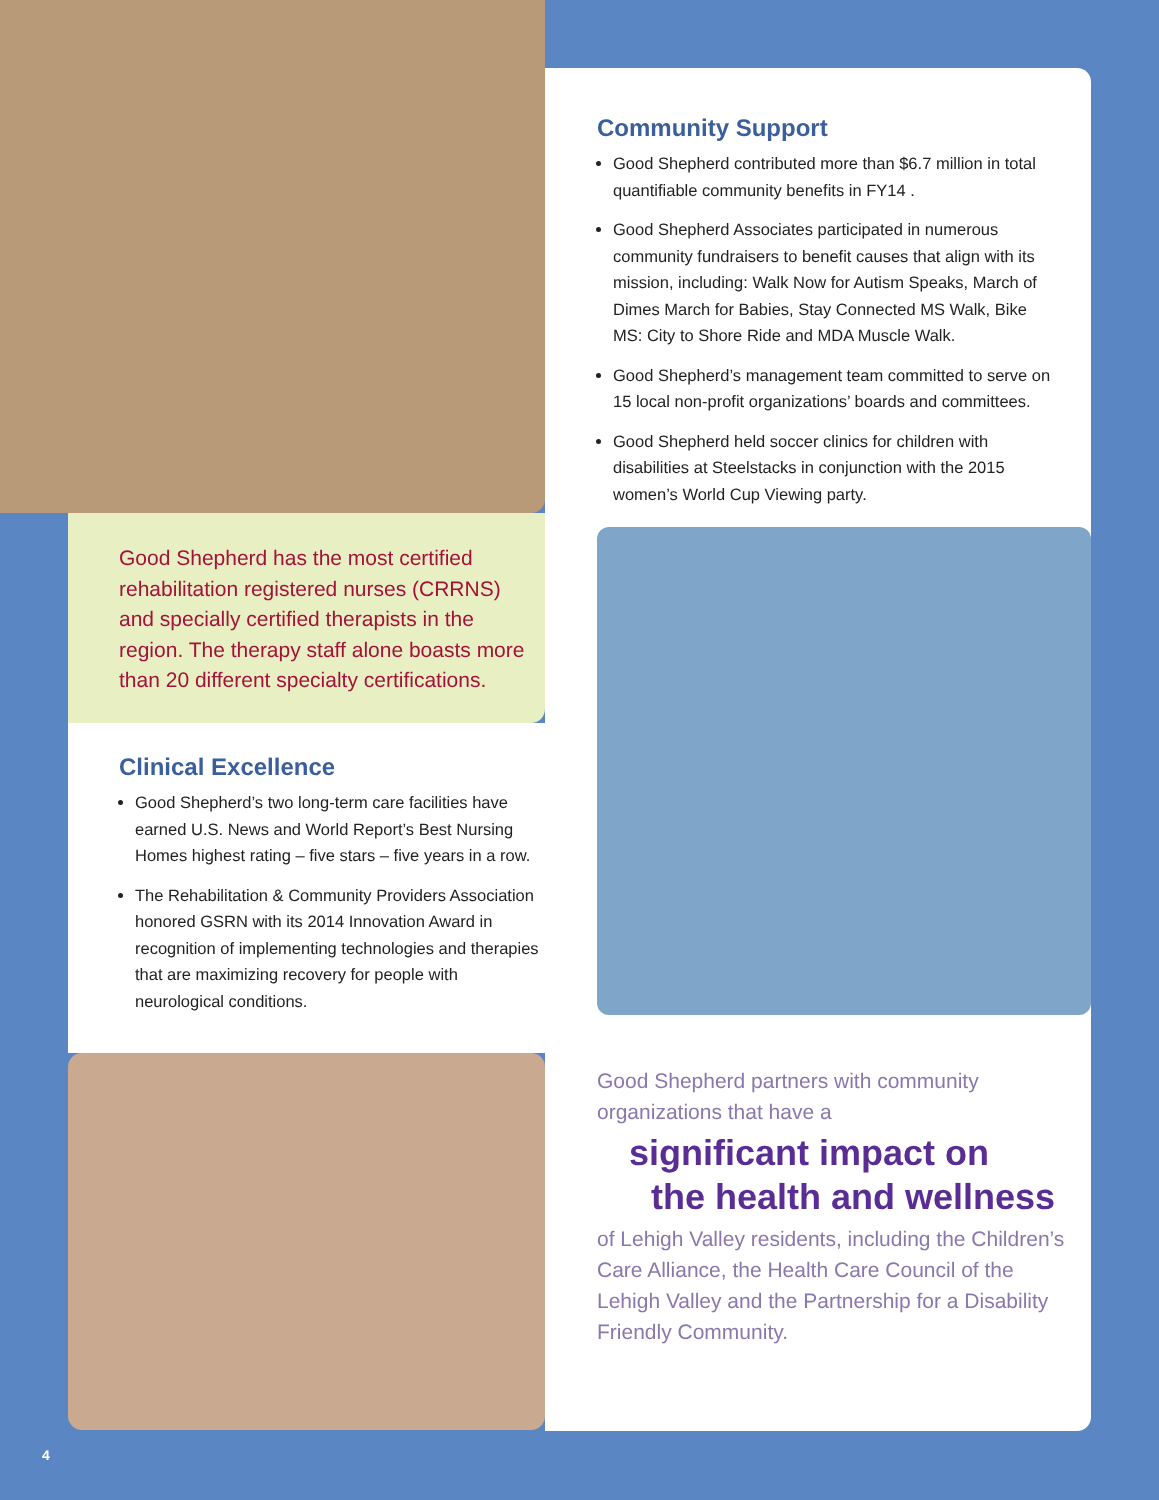Good Shepherd has the most certified rehabilitation registered nurses (CRRNS) and specially certified therapists in the region. The therapy staff alone boasts more than 20 different specialty certifications.
Clinical Excellence
Good Shepherd’s two long-term care facilities have earned U.S. News and World Report’s Best Nursing Homes highest rating – five stars – five years in a row.
The Rehabilitation & Community Providers Association honored GSRN with its 2014 Innovation Award in recognition of implementing technologies and therapies that are maximizing recovery for people with neurological conditions.
Community Support
Good Shepherd contributed more than $6.7 million in total quantifiable community benefits in FY14 .
Good Shepherd Associates participated in numerous community fundraisers to benefit causes that align with its mission, including: Walk Now for Autism Speaks, March of Dimes March for Babies, Stay Connected MS Walk, Bike MS: City to Shore Ride and MDA Muscle Walk.
Good Shepherd’s management team committed to serve on 15 local non-profit organizations’ boards and committees.
Good Shepherd held soccer clinics for children with disabilities at Steelstacks in conjunction with the 2015 women’s World Cup Viewing party.
Good Shepherd partners with community organizations that have a
significant impact on
the health and wellness
of Lehigh Valley residents, including the Children’s Care Alliance, the Health Care Council of the Lehigh Valley and the Partnership for a Disability Friendly Community.
4